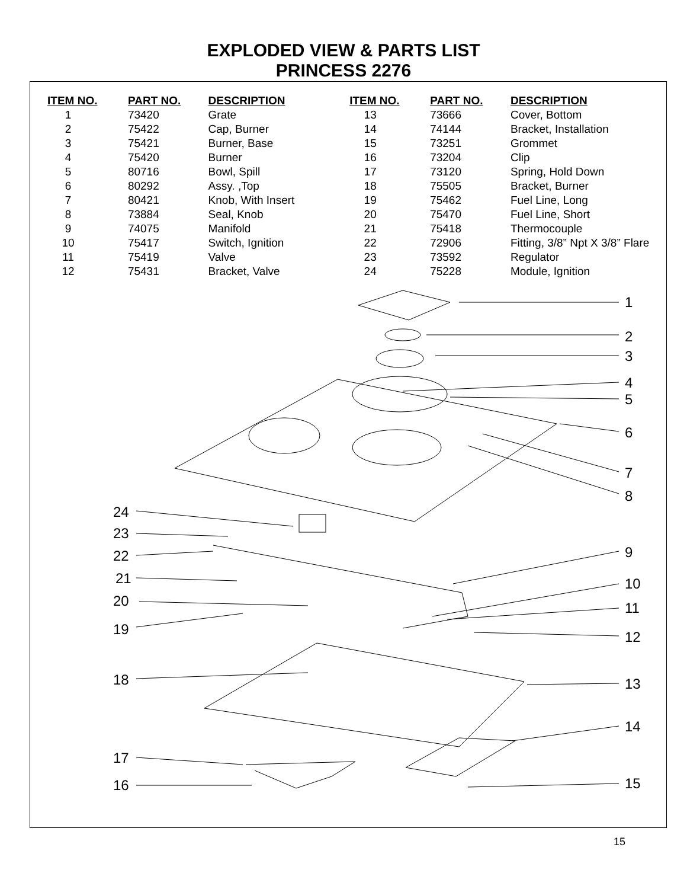EXPLODED VIEW & PARTS LIST
PRINCESS 2276
| ITEM NO. | PART NO. | DESCRIPTION |
| --- | --- | --- |
| 1 | 73420 | Grate |
| 2 | 75422 | Cap, Burner |
| 3 | 75421 | Burner, Base |
| 4 | 75420 | Burner |
| 5 | 80716 | Bowl, Spill |
| 6 | 80292 | Assy. ,Top |
| 7 | 80421 | Knob, With Insert |
| 8 | 73884 | Seal, Knob |
| 9 | 74075 | Manifold |
| 10 | 75417 | Switch, Ignition |
| 11 | 75419 | Valve |
| 12 | 75431 | Bracket, Valve |
| ITEM NO. | PART NO. | DESCRIPTION |
| --- | --- | --- |
| 13 | 73666 | Cover, Bottom |
| 14 | 74144 | Bracket, Installation |
| 15 | 73251 | Grommet |
| 16 | 73204 | Clip |
| 17 | 73120 | Spring, Hold Down |
| 18 | 75505 | Bracket, Burner |
| 19 | 75462 | Fuel Line, Long |
| 20 | 75470 | Fuel Line, Short |
| 21 | 75418 | Thermocouple |
| 22 | 72906 | Fitting, 3/8” Npt X 3/8” Flare |
| 23 | 73592 | Regulator |
| 24 | 75228 | Module, Ignition |
1
2
3
4
5
6
7
8
24
23
9
22
21 10
20 11
19 12
18 13
14
17
15
16
15